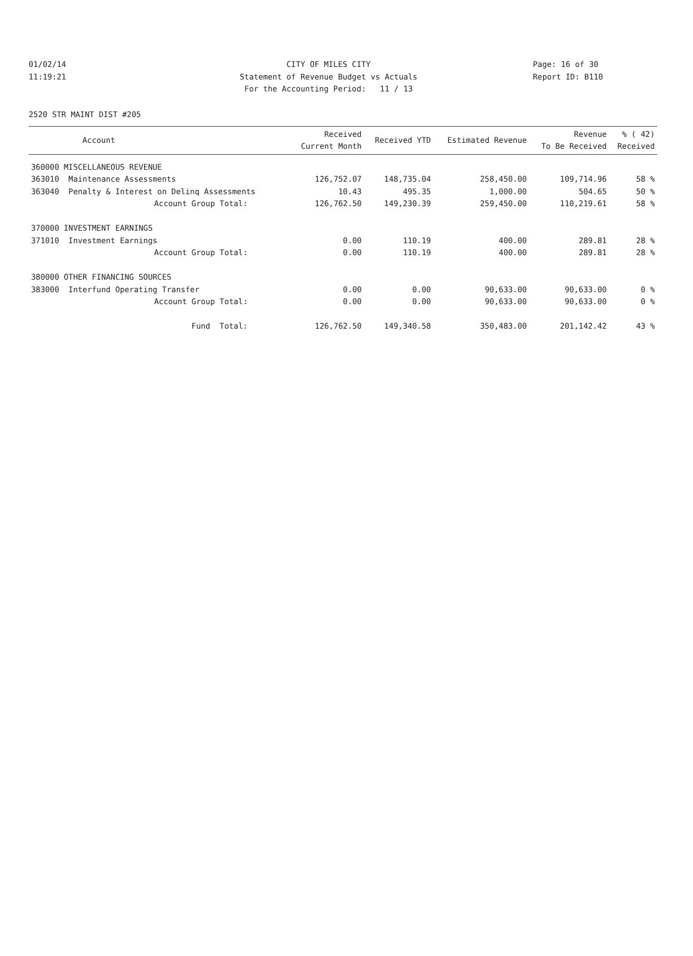01/02/14 CITY OF MILES CITY Page: 16 of 30
11:19:21 Statement of Revenue Budget vs Actuals Report ID: B110
For the Accounting Period: 11 / 13
2520 STR MAINT DIST #205
| Account | Received Current Month | Received YTD | Estimated Revenue | Revenue To Be Received | % ( 42) Received |
| --- | --- | --- | --- | --- | --- |
| 360000 MISCELLANEOUS REVENUE | | | | | |
| 363010 Maintenance Assessments | 126,752.07 | 148,735.04 | 258,450.00 | 109,714.96 | 58 % |
| 363040 Penalty & Interest on Delinq Assessments | 10.43 | 495.35 | 1,000.00 | 504.65 | 50 % |
| Account Group Total: | 126,762.50 | 149,230.39 | 259,450.00 | 110,219.61 | 58 % |
| 370000 INVESTMENT EARNINGS | | | | | |
| 371010 Investment Earnings | 0.00 | 110.19 | 400.00 | 289.81 | 28 % |
| Account Group Total: | 0.00 | 110.19 | 400.00 | 289.81 | 28 % |
| 380000 OTHER FINANCING SOURCES | | | | | |
| 383000 Interfund Operating Transfer | 0.00 | 0.00 | 90,633.00 | 90,633.00 | 0 % |
| Account Group Total: | 0.00 | 0.00 | 90,633.00 | 90,633.00 | 0 % |
| Fund Total: | 126,762.50 | 149,340.58 | 350,483.00 | 201,142.42 | 43 % |